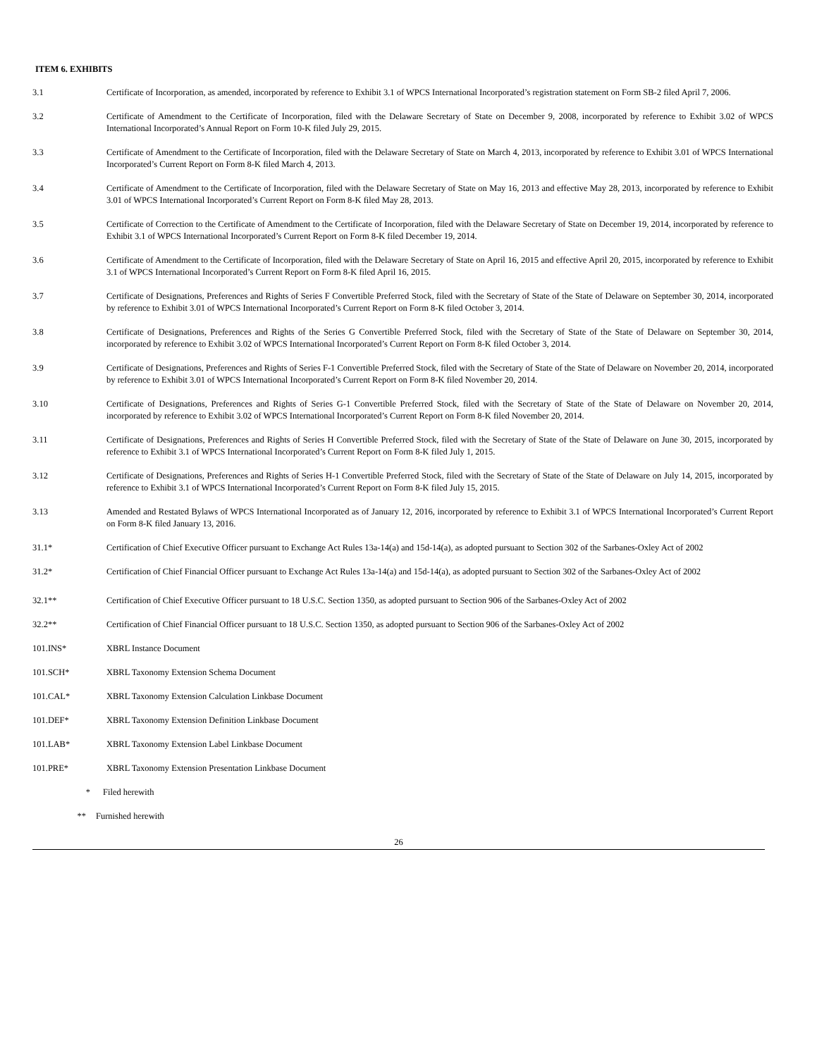ITEM 6. EXHIBITS
3.1 Certificate of Incorporation, as amended, incorporated by reference to Exhibit 3.1 of WPCS International Incorporated’s registration statement on Form SB-2 filed April 7, 2006.
3.2 Certificate of Amendment to the Certificate of Incorporation, filed with the Delaware Secretary of State on December 9, 2008, incorporated by reference to Exhibit 3.02 of WPCS International Incorporated’s Annual Report on Form 10-K filed July 29, 2015.
3.3 Certificate of Amendment to the Certificate of Incorporation, filed with the Delaware Secretary of State on March 4, 2013, incorporated by reference to Exhibit 3.01 of WPCS International Incorporated’s Current Report on Form 8-K filed March 4, 2013.
3.4 Certificate of Amendment to the Certificate of Incorporation, filed with the Delaware Secretary of State on May 16, 2013 and effective May 28, 2013, incorporated by reference to Exhibit 3.01 of WPCS International Incorporated’s Current Report on Form 8-K filed May 28, 2013.
3.5 Certificate of Correction to the Certificate of Amendment to the Certificate of Incorporation, filed with the Delaware Secretary of State on December 19, 2014, incorporated by reference to Exhibit 3.1 of WPCS International Incorporated’s Current Report on Form 8-K filed December 19, 2014.
3.6 Certificate of Amendment to the Certificate of Incorporation, filed with the Delaware Secretary of State on April 16, 2015 and effective April 20, 2015, incorporated by reference to Exhibit 3.1 of WPCS International Incorporated’s Current Report on Form 8-K filed April 16, 2015.
3.7 Certificate of Designations, Preferences and Rights of Series F Convertible Preferred Stock, filed with the Secretary of State of the State of Delaware on September 30, 2014, incorporated by reference to Exhibit 3.01 of WPCS International Incorporated’s Current Report on Form 8-K filed October 3, 2014.
3.8 Certificate of Designations, Preferences and Rights of the Series G Convertible Preferred Stock, filed with the Secretary of State of the State of Delaware on September 30, 2014, incorporated by reference to Exhibit 3.02 of WPCS International Incorporated’s Current Report on Form 8-K filed October 3, 2014.
3.9 Certificate of Designations, Preferences and Rights of Series F-1 Convertible Preferred Stock, filed with the Secretary of State of the State of Delaware on November 20, 2014, incorporated by reference to Exhibit 3.01 of WPCS International Incorporated’s Current Report on Form 8-K filed November 20, 2014.
3.10 Certificate of Designations, Preferences and Rights of Series G-1 Convertible Preferred Stock, filed with the Secretary of State of the State of Delaware on November 20, 2014, incorporated by reference to Exhibit 3.02 of WPCS International Incorporated’s Current Report on Form 8-K filed November 20, 2014.
3.11 Certificate of Designations, Preferences and Rights of Series H Convertible Preferred Stock, filed with the Secretary of State of the State of Delaware on June 30, 2015, incorporated by reference to Exhibit 3.1 of WPCS International Incorporated’s Current Report on Form 8-K filed July 1, 2015.
3.12 Certificate of Designations, Preferences and Rights of Series H-1 Convertible Preferred Stock, filed with the Secretary of State of the State of Delaware on July 14, 2015, incorporated by reference to Exhibit 3.1 of WPCS International Incorporated’s Current Report on Form 8-K filed July 15, 2015.
3.13 Amended and Restated Bylaws of WPCS International Incorporated as of January 12, 2016, incorporated by reference to Exhibit 3.1 of WPCS International Incorporated’s Current Report on Form 8-K filed January 13, 2016.
31.1* Certification of Chief Executive Officer pursuant to Exchange Act Rules 13a-14(a) and 15d-14(a), as adopted pursuant to Section 302 of the Sarbanes-Oxley Act of 2002
31.2* Certification of Chief Financial Officer pursuant to Exchange Act Rules 13a-14(a) and 15d-14(a), as adopted pursuant to Section 302 of the Sarbanes-Oxley Act of 2002
32.1** Certification of Chief Executive Officer pursuant to 18 U.S.C. Section 1350, as adopted pursuant to Section 906 of the Sarbanes-Oxley Act of 2002
32.2** Certification of Chief Financial Officer pursuant to 18 U.S.C. Section 1350, as adopted pursuant to Section 906 of the Sarbanes-Oxley Act of 2002
101.INS* XBRL Instance Document
101.SCH* XBRL Taxonomy Extension Schema Document
101.CAL* XBRL Taxonomy Extension Calculation Linkbase Document
101.DEF* XBRL Taxonomy Extension Definition Linkbase Document
101.LAB* XBRL Taxonomy Extension Label Linkbase Document
101.PRE* XBRL Taxonomy Extension Presentation Linkbase Document
* Filed herewith
** Furnished herewith
26